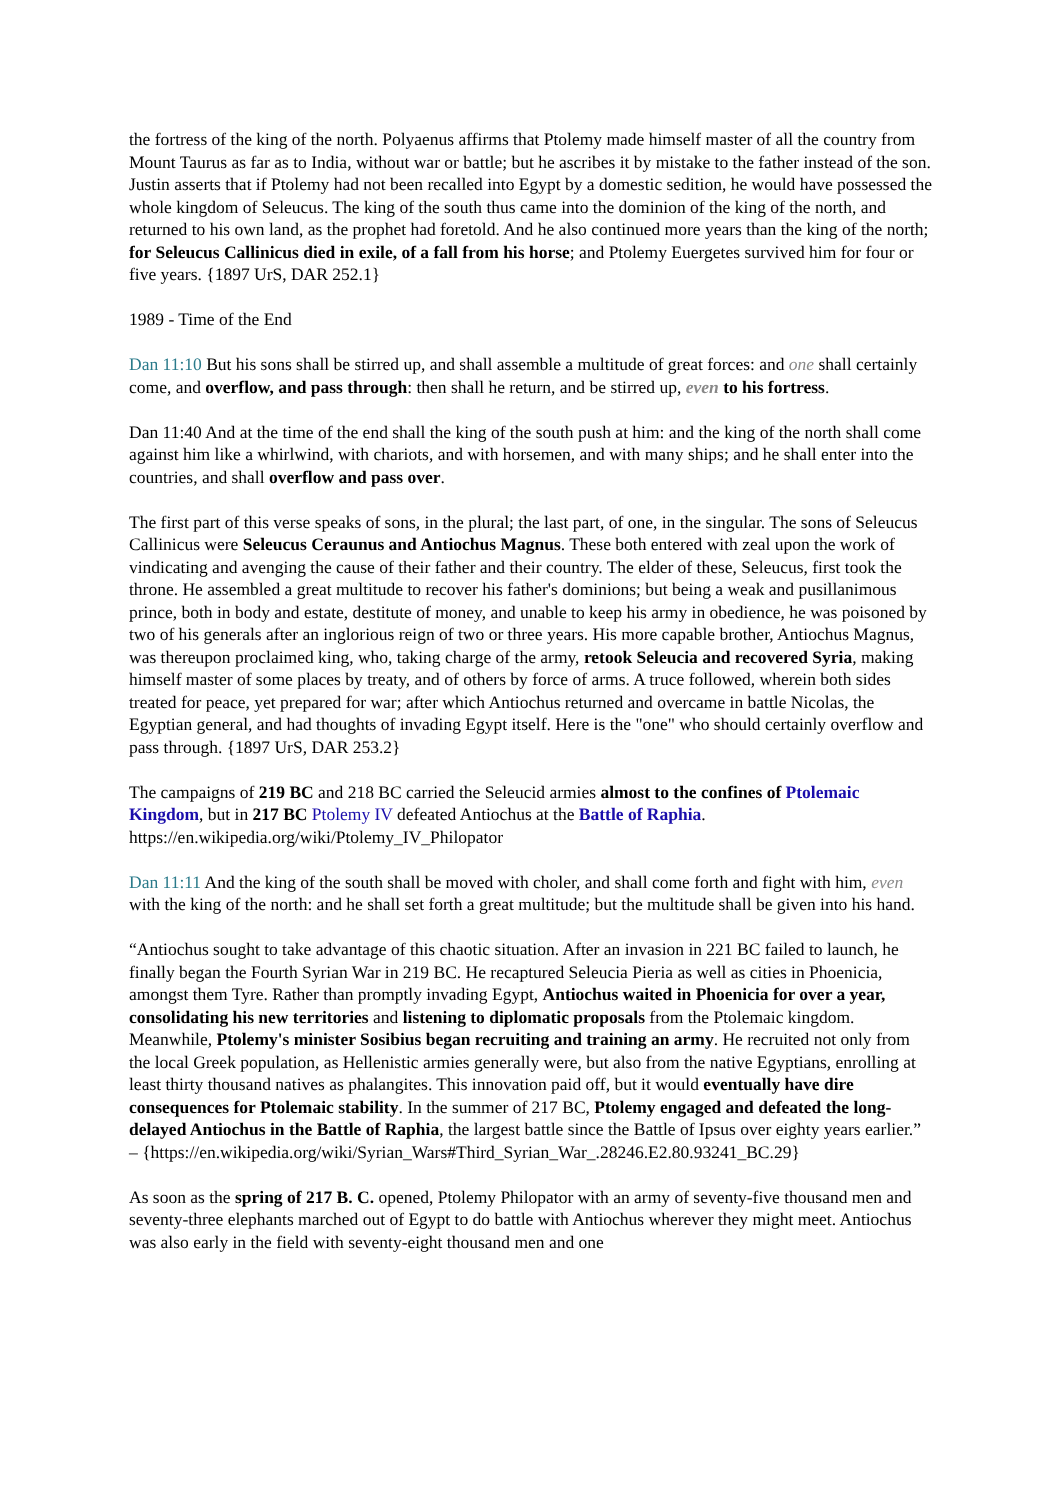the fortress of the king of the north. Polyaenus affirms that Ptolemy made himself master of all the country from Mount Taurus as far as to India, without war or battle; but he ascribes it by mistake to the father instead of the son. Justin asserts that if Ptolemy had not been recalled into Egypt by a domestic sedition, he would have possessed the whole kingdom of Seleucus. The king of the south thus came into the dominion of the king of the north, and returned to his own land, as the prophet had foretold. And he also continued more years than the king of the north; for Seleucus Callinicus died in exile, of a fall from his horse; and Ptolemy Euergetes survived him for four or five years. {1897 UrS, DAR 252.1}
1989 - Time of the End
Dan 11:10 But his sons shall be stirred up, and shall assemble a multitude of great forces: and one shall certainly come, and overflow, and pass through: then shall he return, and be stirred up, even to his fortress.
Dan 11:40 And at the time of the end shall the king of the south push at him: and the king of the north shall come against him like a whirlwind, with chariots, and with horsemen, and with many ships; and he shall enter into the countries, and shall overflow and pass over.
The first part of this verse speaks of sons, in the plural; the last part, of one, in the singular. The sons of Seleucus Callinicus were Seleucus Ceraunus and Antiochus Magnus. These both entered with zeal upon the work of vindicating and avenging the cause of their father and their country. The elder of these, Seleucus, first took the throne. He assembled a great multitude to recover his father's dominions; but being a weak and pusillanimous prince, both in body and estate, destitute of money, and unable to keep his army in obedience, he was poisoned by two of his generals after an inglorious reign of two or three years. His more capable brother, Antiochus Magnus, was thereupon proclaimed king, who, taking charge of the army, retook Seleucia and recovered Syria, making himself master of some places by treaty, and of others by force of arms. A truce followed, wherein both sides treated for peace, yet prepared for war; after which Antiochus returned and overcame in battle Nicolas, the Egyptian general, and had thoughts of invading Egypt itself. Here is the "one" who should certainly overflow and pass through. {1897 UrS, DAR 253.2}
The campaigns of 219 BC and 218 BC carried the Seleucid armies almost to the confines of Ptolemaic Kingdom, but in 217 BC Ptolemy IV defeated Antiochus at the Battle of Raphia. https://en.wikipedia.org/wiki/Ptolemy_IV_Philopator
Dan 11:11 And the king of the south shall be moved with choler, and shall come forth and fight with him, even with the king of the north: and he shall set forth a great multitude; but the multitude shall be given into his hand.
“Antiochus sought to take advantage of this chaotic situation. After an invasion in 221 BC failed to launch, he finally began the Fourth Syrian War in 219 BC. He recaptured Seleucia Pieria as well as cities in Phoenicia, amongst them Tyre. Rather than promptly invading Egypt, Antiochus waited in Phoenicia for over a year, consolidating his new territories and listening to diplomatic proposals from the Ptolemaic kingdom. Meanwhile, Ptolemy's minister Sosibius began recruiting and training an army. He recruited not only from the local Greek population, as Hellenistic armies generally were, but also from the native Egyptians, enrolling at least thirty thousand natives as phalangites. This innovation paid off, but it would eventually have dire consequences for Ptolemaic stability. In the summer of 217 BC, Ptolemy engaged and defeated the long-delayed Antiochus in the Battle of Raphia, the largest battle since the Battle of Ipsus over eighty years earlier.” – {https://en.wikipedia.org/wiki/Syrian_Wars#Third_Syrian_War_.28246.E2.80.93241_BC.29}
As soon as the spring of 217 B. C. opened, Ptolemy Philopator with an army of seventy-five thousand men and seventy-three elephants marched out of Egypt to do battle with Antiochus wherever they might meet. Antiochus was also early in the field with seventy-eight thousand men and one